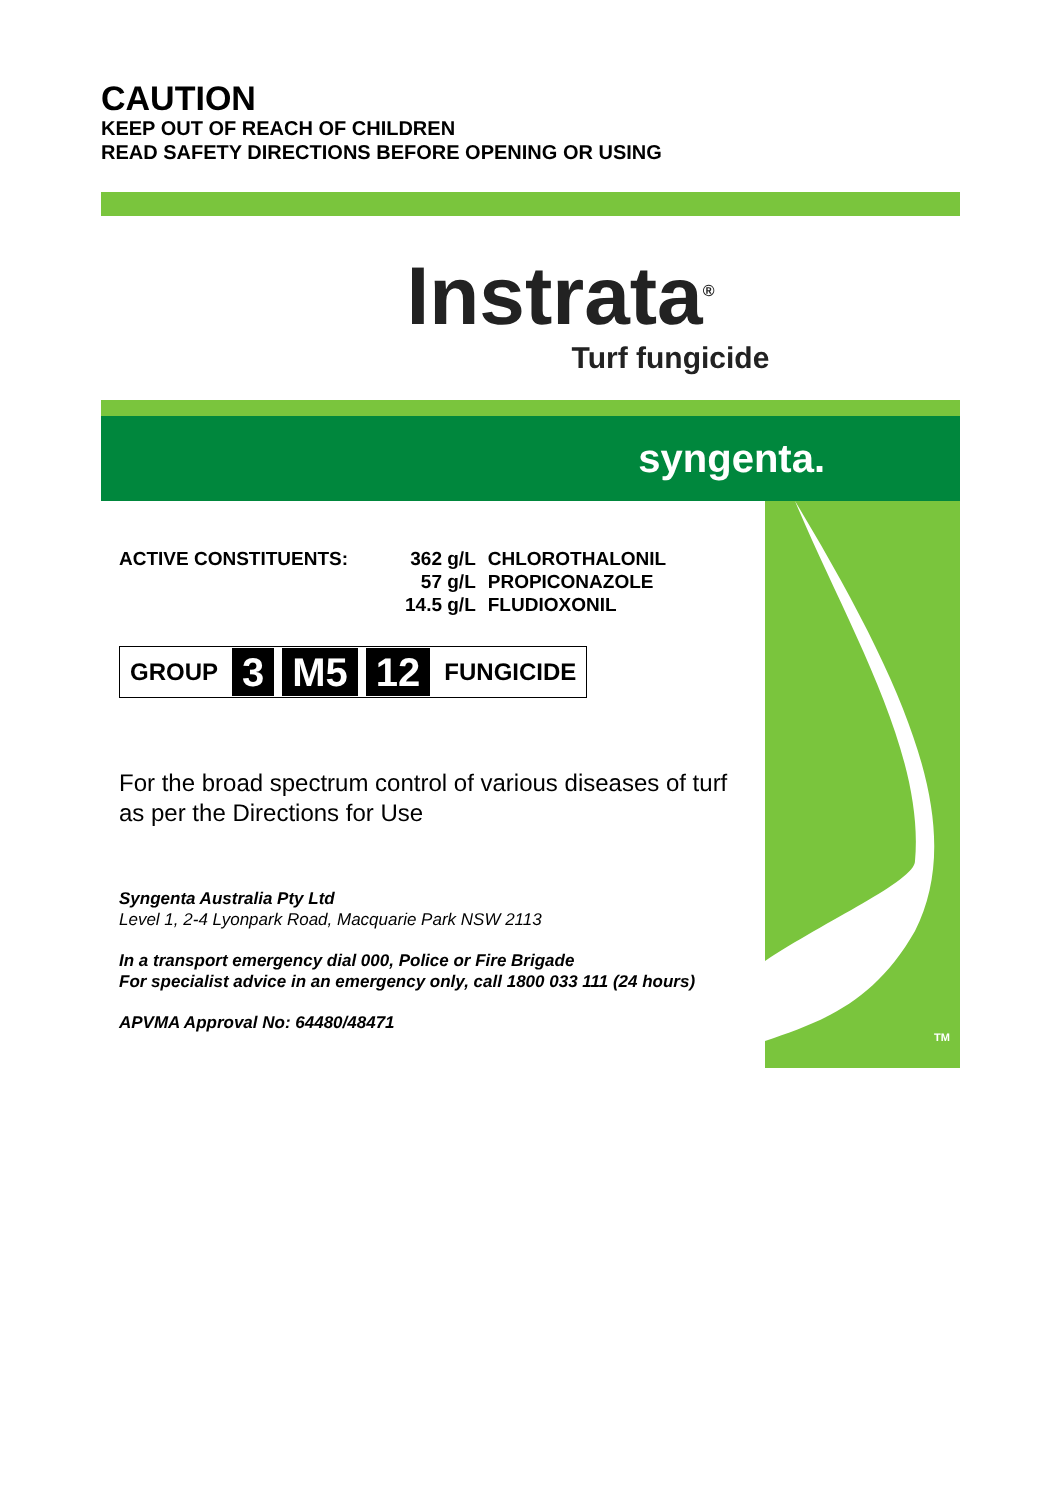CAUTION
KEEP OUT OF REACH OF CHILDREN
READ SAFETY DIRECTIONS BEFORE OPENING OR USING
Instrata<sup>®</sup>
Turf fungicide
syngenta.
ACTIVE CONSTITUENTS:
| 362 g/L | CHLOROTHALONIL |
| 57 g/L | PROPICONAZOLE |
| 14.5 g/L | FLUDIOXONIL |
GROUP 3 M5 12 FUNGICIDE
For the broad spectrum control of various diseases of turf as per the Directions for Use
Syngenta Australia Pty Ltd
Level 1, 2-4 Lyonpark Road, Macquarie Park NSW 2113
In a transport emergency dial 000, Police or Fire Brigade
For specialist advice in an emergency only, call 1800 033 111 (24 hours)
APVMA Approval No: 64480/48471
TM